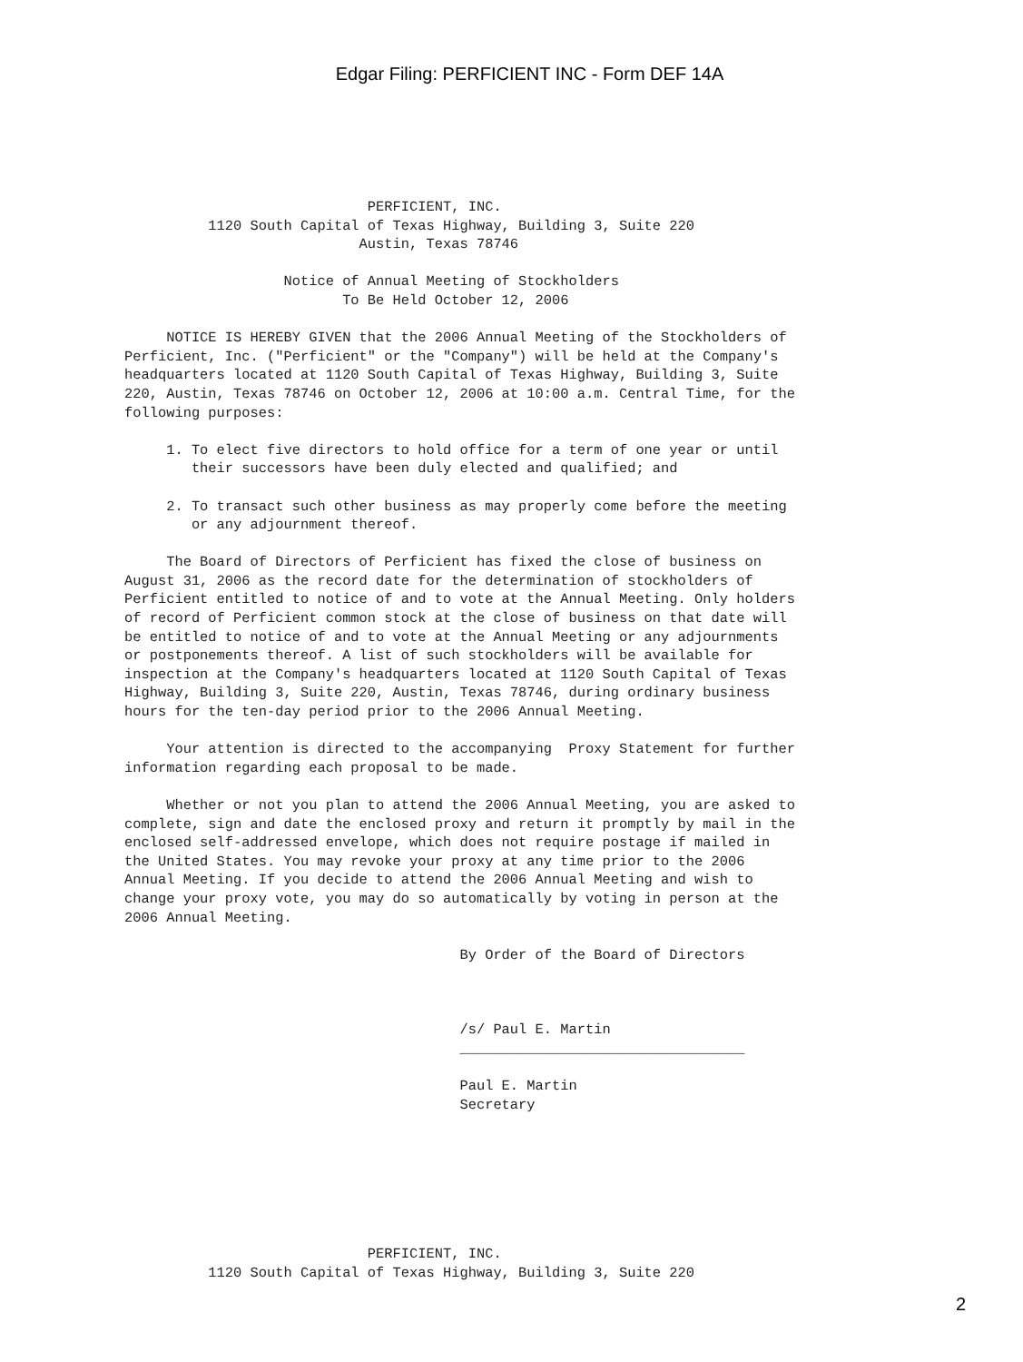Edgar Filing: PERFICIENT INC - Form DEF 14A
                             PERFICIENT, INC.
          1120 South Capital of Texas Highway, Building 3, Suite 220
                            Austin, Texas 78746

                   Notice of Annual Meeting of Stockholders
                          To Be Held October 12, 2006

     NOTICE IS HEREBY GIVEN that the 2006 Annual Meeting of the Stockholders of
Perficient, Inc. ("Perficient" or the "Company") will be held at the Company's
headquarters located at 1120 South Capital of Texas Highway, Building 3, Suite
220, Austin, Texas 78746 on October 12, 2006 at 10:00 a.m. Central Time, for the
following purposes:

     1. To elect five directors to hold office for a term of one year or until
        their successors have been duly elected and qualified; and

     2. To transact such other business as may properly come before the meeting
        or any adjournment thereof.

     The Board of Directors of Perficient has fixed the close of business on
August 31, 2006 as the record date for the determination of stockholders of
Perficient entitled to notice of and to vote at the Annual Meeting. Only holders
of record of Perficient common stock at the close of business on that date will
be entitled to notice of and to vote at the Annual Meeting or any adjournments
or postponements thereof. A list of such stockholders will be available for
inspection at the Company's headquarters located at 1120 South Capital of Texas
Highway, Building 3, Suite 220, Austin, Texas 78746, during ordinary business
hours for the ten-day period prior to the 2006 Annual Meeting.

     Your attention is directed to the accompanying  Proxy Statement for further
information regarding each proposal to be made.

     Whether or not you plan to attend the 2006 Annual Meeting, you are asked to
complete, sign and date the enclosed proxy and return it promptly by mail in the
enclosed self-addressed envelope, which does not require postage if mailed in
the United States. You may revoke your proxy at any time prior to the 2006
Annual Meeting. If you decide to attend the 2006 Annual Meeting and wish to
change your proxy vote, you may do so automatically by voting in person at the
2006 Annual Meeting.

                                        By Order of the Board of Directors



                                        /s/ Paul E. Martin
                                        __________________________________

                                        Paul E. Martin
                                        Secretary







                             PERFICIENT, INC.
          1120 South Capital of Texas Highway, Building 3, Suite 220
2